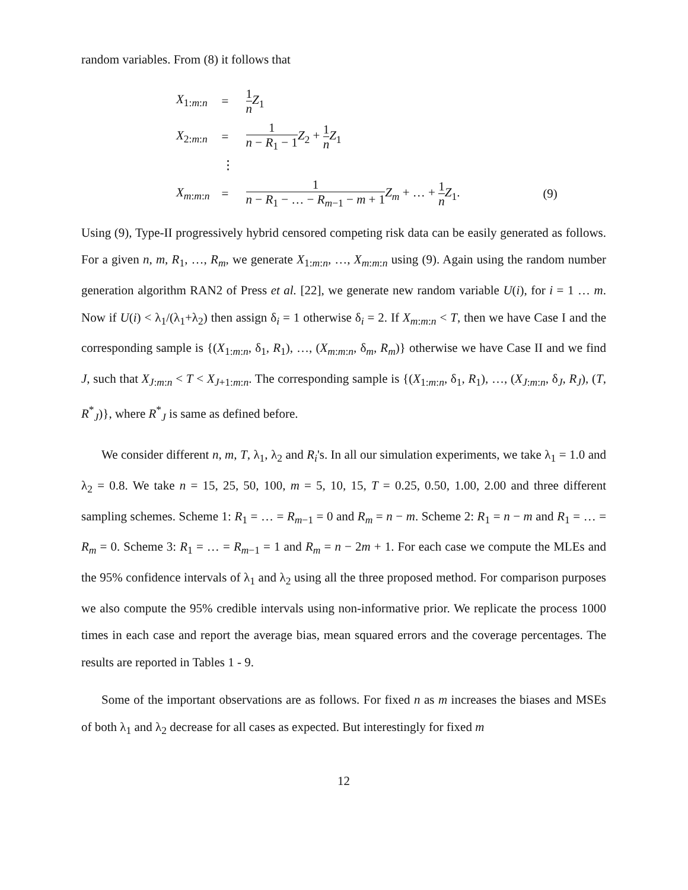random variables. From (8) it follows that
| X<sub>1:m:n</sub> | = | 1 n Z<sub>1</sub> | |
| X<sub>2:m:n</sub> | = | 1 n − R<sub>1</sub> − 1 Z<sub>2</sub> + 1 n Z<sub>1</sub> | |
| | ⋮ | | |
| X<sub>m:m:n</sub> | = | 1 n − R<sub>1</sub> − … − R<sub>m−1</sub> − m + 1 Z<sub>m</sub> + … + 1 n Z<sub>1</sub>. | (9) |
Using (9), Type-II progressively hybrid censored competing risk data can be easily generated as follows. For a given n, m, R<sub>1</sub>, …, R<sub>m</sub>, we generate X<sub>1:m:n</sub>, …, X<sub>m:m:n</sub> using (9). Again using the random number generation algorithm RAN2 of Press et al. [22], we generate new random variable U(i), for i = 1 … m. Now if U(i) < λ<sub>1</sub>/(λ<sub>1</sub>+λ<sub>2</sub>) then assign δ<sub>i</sub> = 1 otherwise δ<sub>i</sub> = 2. If X<sub>m:m:n</sub> < T, then we have Case I and the corresponding sample is {(X<sub>1:m:n</sub>, δ<sub>1</sub>, R<sub>1</sub>), …, (X<sub>m:m:n</sub>, δ<sub>m</sub>, R<sub>m</sub>)} otherwise we have Case II and we find J, such that X<sub>J:m:n</sub> < T < X<sub>J+1:m:n</sub>. The corresponding sample is {(X<sub>1:m:n</sub>, δ<sub>1</sub>, R<sub>1</sub>), …, (X<sub>J:m:n</sub>, δ<sub>J</sub>, R<sub>J</sub>), (T, R<sup>*</sup><sub>J</sub>)}, where R<sup>*</sup><sub>J</sub> is same as defined before.
We consider different n, m, T, λ<sub>1</sub>, λ<sub>2</sub> and R<sub>i</sub>'s. In all our simulation experiments, we take λ<sub>1</sub> = 1.0 and λ<sub>2</sub> = 0.8. We take n = 15, 25, 50, 100, m = 5, 10, 15, T = 0.25, 0.50, 1.00, 2.00 and three different sampling schemes. Scheme 1: R<sub>1</sub> = … = R<sub>m−1</sub> = 0 and R<sub>m</sub> = n − m. Scheme 2: R<sub>1</sub> = n − m and R<sub>1</sub> = … = R<sub>m</sub> = 0. Scheme 3: R<sub>1</sub> = … = R<sub>m−1</sub> = 1 and R<sub>m</sub> = n − 2m + 1. For each case we compute the MLEs and the 95% confidence intervals of λ<sub>1</sub> and λ<sub>2</sub> using all the three proposed method. For comparison purposes we also compute the 95% credible intervals using non-informative prior. We replicate the process 1000 times in each case and report the average bias, mean squared errors and the coverage percentages. The results are reported in Tables 1 - 9.
Some of the important observations are as follows. For fixed n as m increases the biases and MSEs of both λ<sub>1</sub> and λ<sub>2</sub> decrease for all cases as expected. But interestingly for fixed m
12